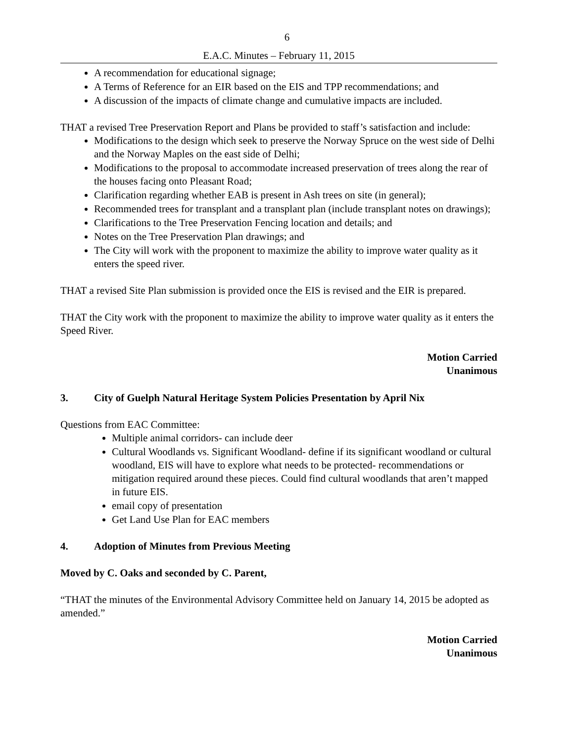6
E.A.C. Minutes – February 11, 2015
A recommendation for educational signage;
A Terms of Reference for an EIR based on the EIS and TPP recommendations; and
A discussion of the impacts of climate change and cumulative impacts are included.
THAT a revised Tree Preservation Report and Plans be provided to staff’s satisfaction and include:
Modifications to the design which seek to preserve the Norway Spruce on the west side of Delhi and the Norway Maples on the east side of Delhi;
Modifications to the proposal to accommodate increased preservation of trees along the rear of the houses facing onto Pleasant Road;
Clarification regarding whether EAB is present in Ash trees on site (in general);
Recommended trees for transplant and a transplant plan (include transplant notes on drawings);
Clarifications to the Tree Preservation Fencing location and details; and
Notes on the Tree Preservation Plan drawings; and
The City will work with the proponent to maximize the ability to improve water quality as it enters the speed river.
THAT a revised Site Plan submission is provided once the EIS is revised and the EIR is prepared.
THAT the City work with the proponent to maximize the ability to improve water quality as it enters the Speed River.
Motion Carried
Unanimous
3. City of Guelph Natural Heritage System Policies Presentation by April Nix
Questions from EAC Committee:
Multiple animal corridors- can include deer
Cultural Woodlands vs. Significant Woodland- define if its significant woodland or cultural woodland, EIS will have to explore what needs to be protected- recommendations or mitigation required around these pieces. Could find cultural woodlands that aren’t mapped in future EIS.
email copy of presentation
Get Land Use Plan for EAC members
4. Adoption of Minutes from Previous Meeting
Moved by C. Oaks and seconded by C. Parent,
“THAT the minutes of the Environmental Advisory Committee held on January 14, 2015 be adopted as amended.”
Motion Carried
Unanimous